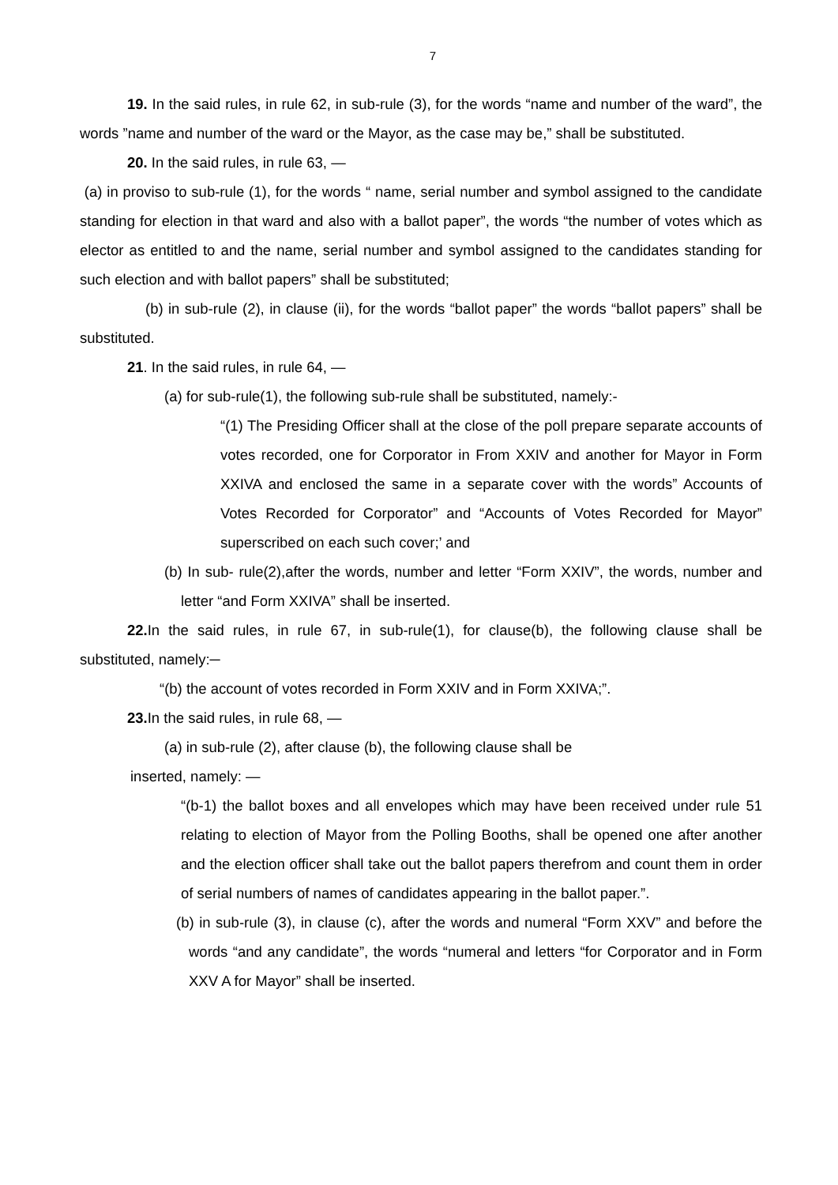7
19. In the said rules, in rule 62, in sub-rule (3), for the words “name and number of the ward”, the words ”name and number of the ward or the Mayor, as the case may be,” shall be substituted.
20. In the said rules, in rule 63, —
(a) in proviso to sub-rule (1), for the words “ name, serial number and symbol assigned to the candidate standing for election in that ward and also with a ballot paper”, the words “the number of votes which as elector as entitled to and the name, serial number and symbol assigned to the candidates standing for such election and with ballot papers” shall be substituted;
(b) in sub-rule (2), in clause (ii), for the words “ballot paper” the words “ballot papers” shall be substituted.
21. In the said rules, in rule 64, —
(a) for sub-rule(1), the following sub-rule shall be substituted, namely:-
“(1) The Presiding Officer shall at the close of the poll prepare separate accounts of votes recorded, one for Corporator in From XXIV and another for Mayor in Form XXIVA and enclosed the same in a separate cover with the words” Accounts of Votes Recorded for Corporator” and “Accounts of Votes Recorded for Mayor” superscribed on each such cover;’ and
(b) In sub- rule(2),after the words, number and letter “Form XXIV”, the words, number and letter “and Form XXIVA” shall be inserted.
22. In the said rules, in rule 67, in sub-rule(1), for clause(b), the following clause shall be substituted, namely:─
“(b) the account of votes recorded in Form XXIV and in Form XXIVA;”.
23. In the said rules, in rule 68, —
(a) in sub-rule (2), after clause (b), the following clause shall be
inserted, namely: —
“(b-1) the ballot boxes and all envelopes which may have been received under rule 51 relating to election of Mayor from the Polling Booths, shall be opened one after another and the election officer shall take out the ballot papers therefrom and count them in order of serial numbers of names of candidates appearing in the ballot paper.”.
(b) in sub-rule (3), in clause (c), after the words and numeral “Form XXV” and before the words “and any candidate”, the words “numeral and letters “for Corporator and in Form XXV A for Mayor” shall be inserted.